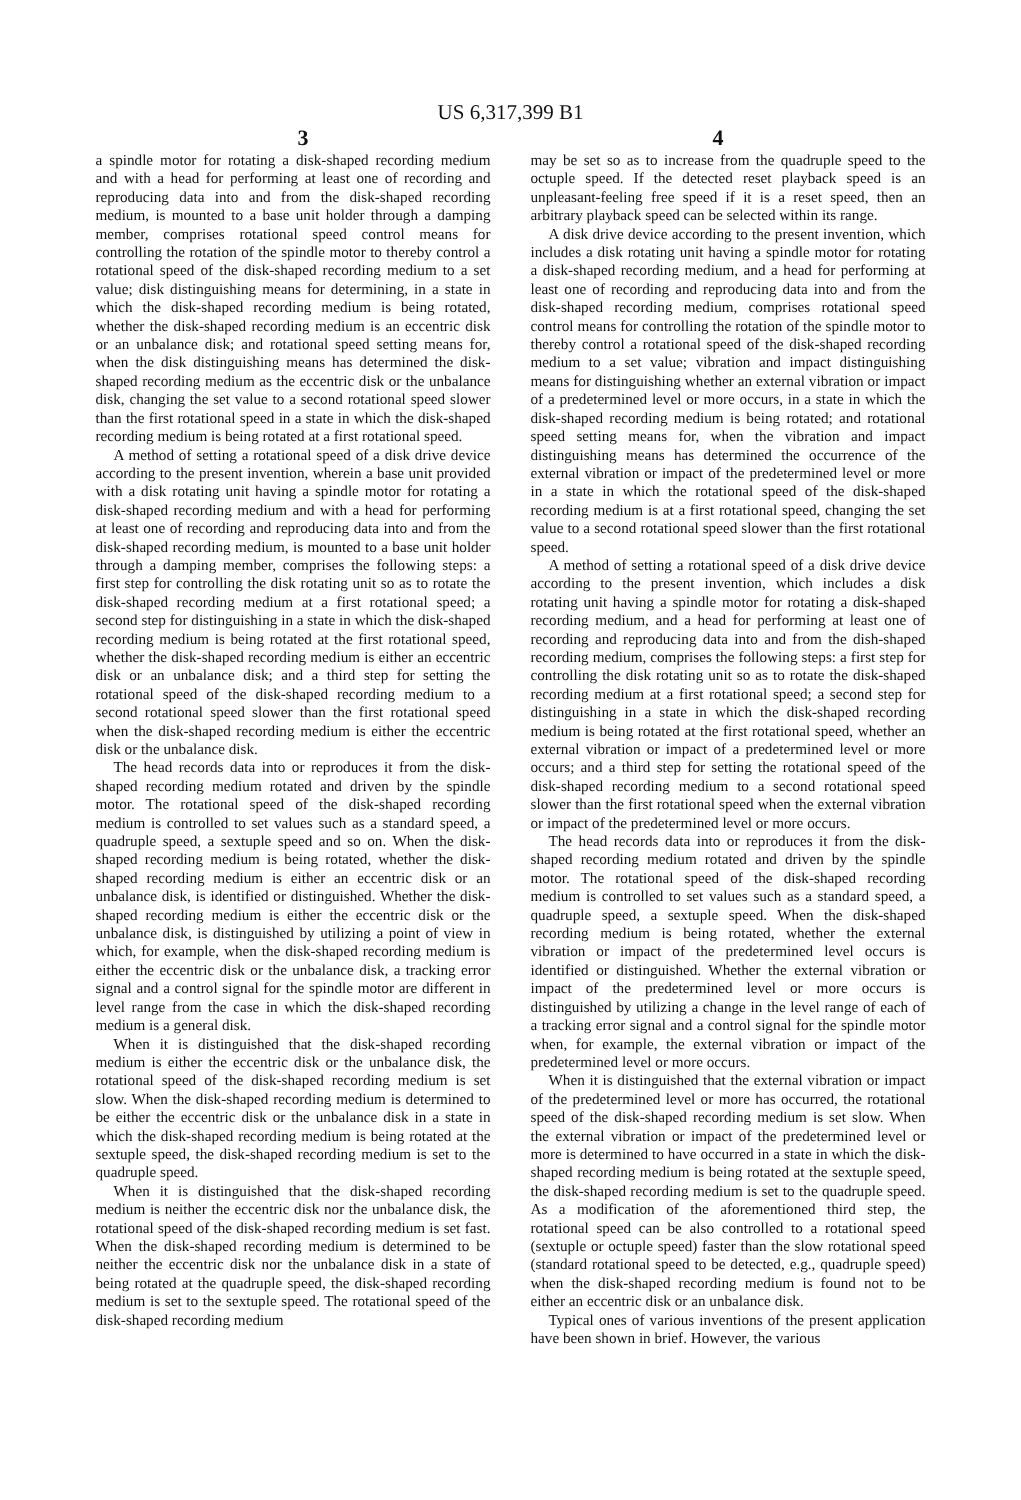US 6,317,399 B1
3 4
a spindle motor for rotating a disk-shaped recording medium and with a head for performing at least one of recording and reproducing data into and from the disk-shaped recording medium, is mounted to a base unit holder through a damping member, comprises rotational speed control means for controlling the rotation of the spindle motor to thereby control a rotational speed of the disk-shaped recording medium to a set value; disk distinguishing means for determining, in a state in which the disk-shaped recording medium is being rotated, whether the disk-shaped recording medium is an eccentric disk or an unbalance disk; and rotational speed setting means for, when the disk distinguishing means has determined the disk-shaped recording medium as the eccentric disk or the unbalance disk, changing the set value to a second rotational speed slower than the first rotational speed in a state in which the disk-shaped recording medium is being rotated at a first rotational speed.
A method of setting a rotational speed of a disk drive device according to the present invention, wherein a base unit provided with a disk rotating unit having a spindle motor for rotating a disk-shaped recording medium and with a head for performing at least one of recording and reproducing data into and from the disk-shaped recording medium, is mounted to a base unit holder through a damping member, comprises the following steps: a first step for controlling the disk rotating unit so as to rotate the disk-shaped recording medium at a first rotational speed; a second step for distinguishing in a state in which the disk-shaped recording medium is being rotated at the first rotational speed, whether the disk-shaped recording medium is either an eccentric disk or an unbalance disk; and a third step for setting the rotational speed of the disk-shaped recording medium to a second rotational speed slower than the first rotational speed when the disk-shaped recording medium is either the eccentric disk or the unbalance disk.
The head records data into or reproduces it from the disk-shaped recording medium rotated and driven by the spindle motor. The rotational speed of the disk-shaped recording medium is controlled to set values such as a standard speed, a quadruple speed, a sextuple speed and so on. When the disk-shaped recording medium is being rotated, whether the disk-shaped recording medium is either an eccentric disk or an unbalance disk, is identified or distinguished. Whether the disk-shaped recording medium is either the eccentric disk or the unbalance disk, is distinguished by utilizing a point of view in which, for example, when the disk-shaped recording medium is either the eccentric disk or the unbalance disk, a tracking error signal and a control signal for the spindle motor are different in level range from the case in which the disk-shaped recording medium is a general disk.
When it is distinguished that the disk-shaped recording medium is either the eccentric disk or the unbalance disk, the rotational speed of the disk-shaped recording medium is set slow. When the disk-shaped recording medium is determined to be either the eccentric disk or the unbalance disk in a state in which the disk-shaped recording medium is being rotated at the sextuple speed, the disk-shaped recording medium is set to the quadruple speed.
When it is distinguished that the disk-shaped recording medium is neither the eccentric disk nor the unbalance disk, the rotational speed of the disk-shaped recording medium is set fast. When the disk-shaped recording medium is determined to be neither the eccentric disk nor the unbalance disk in a state of being rotated at the quadruple speed, the disk-shaped recording medium is set to the sextuple speed. The rotational speed of the disk-shaped recording medium
may be set so as to increase from the quadruple speed to the octuple speed. If the detected reset playback speed is an unpleasant-feeling free speed if it is a reset speed, then an arbitrary playback speed can be selected within its range.
A disk drive device according to the present invention, which includes a disk rotating unit having a spindle motor for rotating a disk-shaped recording medium, and a head for performing at least one of recording and reproducing data into and from the disk-shaped recording medium, comprises rotational speed control means for controlling the rotation of the spindle motor to thereby control a rotational speed of the disk-shaped recording medium to a set value; vibration and impact distinguishing means for distinguishing whether an external vibration or impact of a predetermined level or more occurs, in a state in which the disk-shaped recording medium is being rotated; and rotational speed setting means for, when the vibration and impact distinguishing means has determined the occurrence of the external vibration or impact of the predetermined level or more in a state in which the rotational speed of the disk-shaped recording medium is at a first rotational speed, changing the set value to a second rotational speed slower than the first rotational speed.
A method of setting a rotational speed of a disk drive device according to the present invention, which includes a disk rotating unit having a spindle motor for rotating a disk-shaped recording medium, and a head for performing at least one of recording and reproducing data into and from the dish-shaped recording medium, comprises the following steps: a first step for controlling the disk rotating unit so as to rotate the disk-shaped recording medium at a first rotational speed; a second step for distinguishing in a state in which the disk-shaped recording medium is being rotated at the first rotational speed, whether an external vibration or impact of a predetermined level or more occurs; and a third step for setting the rotational speed of the disk-shaped recording medium to a second rotational speed slower than the first rotational speed when the external vibration or impact of the predetermined level or more occurs.
The head records data into or reproduces it from the disk-shaped recording medium rotated and driven by the spindle motor. The rotational speed of the disk-shaped recording medium is controlled to set values such as a standard speed, a quadruple speed, a sextuple speed. When the disk-shaped recording medium is being rotated, whether the external vibration or impact of the predetermined level occurs is identified or distinguished. Whether the external vibration or impact of the predetermined level or more occurs is distinguished by utilizing a change in the level range of each of a tracking error signal and a control signal for the spindle motor when, for example, the external vibration or impact of the predetermined level or more occurs.
When it is distinguished that the external vibration or impact of the predetermined level or more has occurred, the rotational speed of the disk-shaped recording medium is set slow. When the external vibration or impact of the predetermined level or more is determined to have occurred in a state in which the disk-shaped recording medium is being rotated at the sextuple speed, the disk-shaped recording medium is set to the quadruple speed. As a modification of the aforementioned third step, the rotational speed can be also controlled to a rotational speed (sextuple or octuple speed) faster than the slow rotational speed (standard rotational speed to be detected, e.g., quadruple speed) when the disk-shaped recording medium is found not to be either an eccentric disk or an unbalance disk.
Typical ones of various inventions of the present application have been shown in brief. However, the various